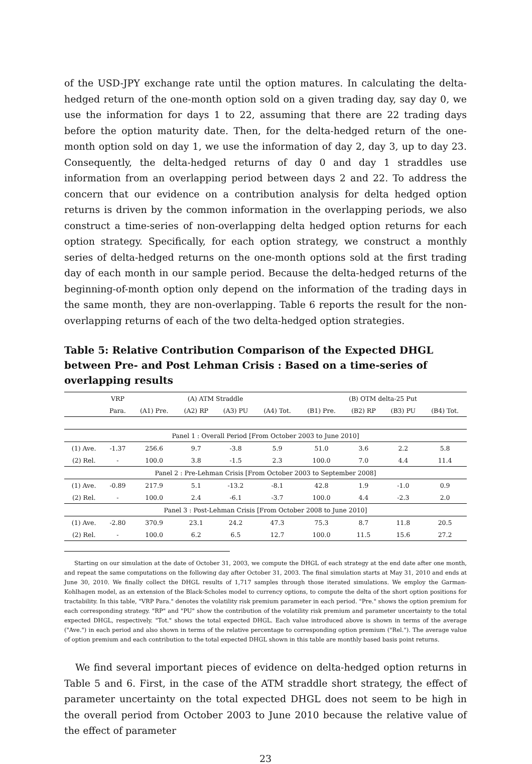of the USD-JPY exchange rate until the option matures. In calculating the delta-hedged return of the one-month option sold on a given trading day, say day 0, we use the information for days 1 to 22, assuming that there are 22 trading days before the option maturity date. Then, for the delta-hedged return of the one-month option sold on day 1, we use the information of day 2, day 3, up to day 23. Consequently, the delta-hedged returns of day 0 and day 1 straddles use information from an overlapping period between days 2 and 22. To address the concern that our evidence on a contribution analysis for delta hedged option returns is driven by the common information in the overlapping periods, we also construct a time-series of non-overlapping delta hedged option returns for each option strategy. Specifically, for each option strategy, we construct a monthly series of delta-hedged returns on the one-month options sold at the first trading day of each month in our sample period. Because the delta-hedged returns of the beginning-of-month option only depend on the information of the trading days in the same month, they are non-overlapping. Table 6 reports the result for the non-overlapping returns of each of the two delta-hedged option strategies.
Table 5: Relative Contribution Comparison of the Expected DHGL between Pre- and Post Lehman Crisis : Based on a time-series of overlapping results
| | VRP | (A) ATM Straddle | | | | (B) OTM delta-25 Put | | | |
| --- | --- | --- | --- | --- | --- | --- | --- | --- | --- |
| | Para. | (A1) Pre. | (A2) RP | (A3) PU | (A4) Tot. | (B1) Pre. | (B2) RP | (B3) PU | (B4) Tot. |
| Panel 1 : Overall Period [From October 2003 to June 2010] | | | | | | | | | |
| (1) Ave. | -1.37 | 256.6 | 9.7 | -3.8 | 5.9 | 51.0 | 3.6 | 2.2 | 5.8 |
| (2) Rel. | - | 100.0 | 3.8 | -1.5 | 2.3 | 100.0 | 7.0 | 4.4 | 11.4 |
| Panel 2 : Pre-Lehman Crisis [From October 2003 to September 2008] | | | | | | | | | |
| (1) Ave. | -0.89 | 217.9 | 5.1 | -13.2 | -8.1 | 42.8 | 1.9 | -1.0 | 0.9 |
| (2) Rel. | - | 100.0 | 2.4 | -6.1 | -3.7 | 100.0 | 4.4 | -2.3 | 2.0 |
| Panel 3 : Post-Lehman Crisis [From October 2008 to June 2010] | | | | | | | | | |
| (1) Ave. | -2.80 | 370.9 | 23.1 | 24.2 | 47.3 | 75.3 | 8.7 | 11.8 | 20.5 |
| (2) Rel. | - | 100.0 | 6.2 | 6.5 | 12.7 | 100.0 | 11.5 | 15.6 | 27.2 |
Starting on our simulation at the date of October 31, 2003, we compute the DHGL of each strategy at the end date after one month, and repeat the same computations on the following day after October 31, 2003. The final simulation starts at May 31, 2010 and ends at June 30, 2010. We finally collect the DHGL results of 1,717 samples through those iterated simulations. We employ the Garman-Kohlhagen model, as an extension of the Black-Scholes model to currency options, to compute the delta of the short option positions for tractability. In this table, "VRP Para." denotes the volatility risk premium parameter in each period. "Pre." shows the option premium for each corresponding strategy. "RP" and "PU" show the contribution of the volatility risk premium and parameter uncertainty to the total expected DHGL, respectively. "Tot." shows the total expected DHGL. Each value introduced above is shown in terms of the average ("Ave.") in each period and also shown in terms of the relative percentage to corresponding option premium ("Rel."). The average value of option premium and each contribution to the total expected DHGL shown in this table are monthly based basis point returns.
We find several important pieces of evidence on delta-hedged option returns in Table 5 and 6. First, in the case of the ATM straddle short strategy, the effect of parameter uncertainty on the total expected DHGL does not seem to be high in the overall period from October 2003 to June 2010 because the relative value of the effect of parameter
23